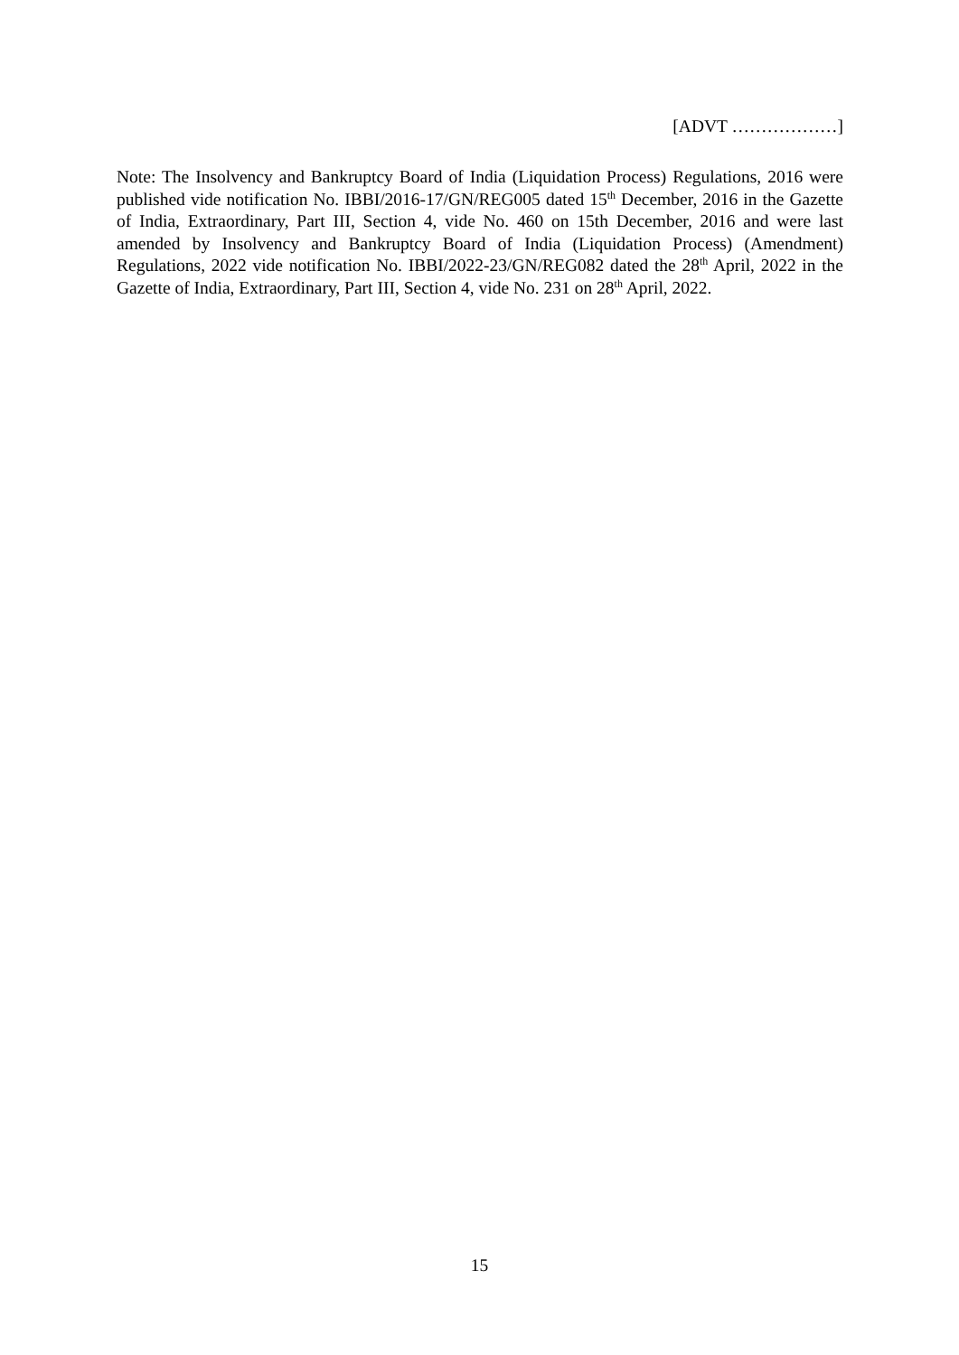[ADVT ………………]
Note: The Insolvency and Bankruptcy Board of India (Liquidation Process) Regulations, 2016 were published vide notification No. IBBI/2016-17/GN/REG005 dated 15<sup>th</sup> December, 2016 in the Gazette of India, Extraordinary, Part III, Section 4, vide No. 460 on 15th December, 2016 and were last amended by Insolvency and Bankruptcy Board of India (Liquidation Process) (Amendment) Regulations, 2022 vide notification No. IBBI/2022-23/GN/REG082 dated the 28<sup>th</sup> April, 2022 in the Gazette of India, Extraordinary, Part III, Section 4, vide No. 231 on 28<sup>th</sup> April, 2022.
15